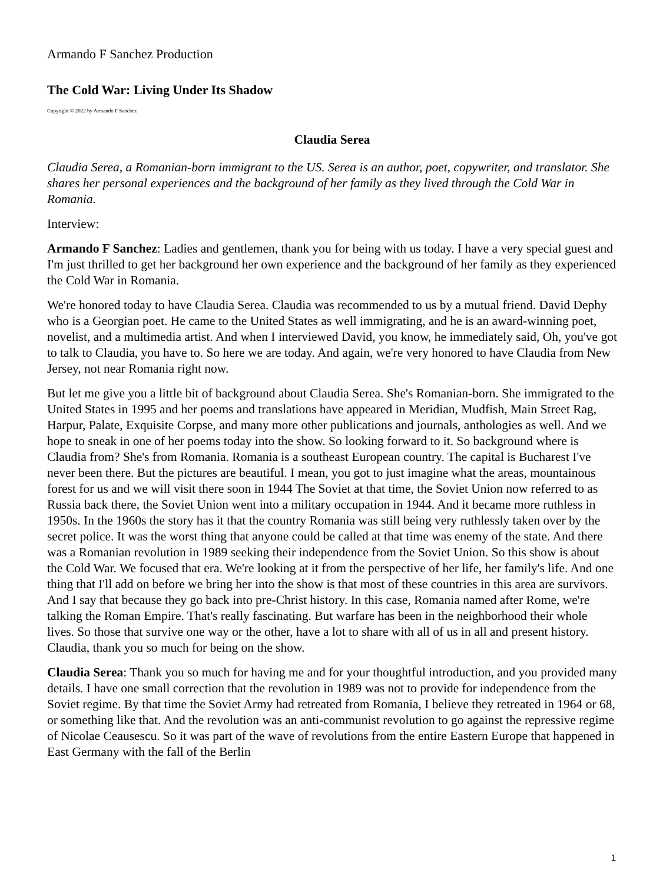Armando F Sanchez Production
The Cold War: Living Under Its Shadow
Copyright © 2022 by Armando F Sanchez
Claudia Serea
Claudia Serea, a Romanian-born immigrant to the US. Serea is an author, poet, copywriter, and translator. She shares her personal experiences and the background of her family as they lived through the Cold War in Romania.
Interview:
Armando F Sanchez: Ladies and gentlemen, thank you for being with us today. I have a very special guest and I'm just thrilled to get her background her own experience and the background of her family as they experienced the Cold War in Romania.
We're honored today to have Claudia Serea. Claudia was recommended to us by a mutual friend. David Dephy who is a Georgian poet. He came to the United States as well immigrating, and he is an award-winning poet, novelist, and a multimedia artist. And when I interviewed David, you know, he immediately said, Oh, you've got to talk to Claudia, you have to. So here we are today. And again, we're very honored to have Claudia from New Jersey, not near Romania right now.
But let me give you a little bit of background about Claudia Serea. She's Romanian-born. She immigrated to the United States in 1995 and her poems and translations have appeared in Meridian, Mudfish, Main Street Rag, Harpur, Palate, Exquisite Corpse, and many more other publications and journals, anthologies as well. And we hope to sneak in one of her poems today into the show. So looking forward to it. So background where is Claudia from? She's from Romania. Romania is a southeast European country. The capital is Bucharest I've never been there. But the pictures are beautiful. I mean, you got to just imagine what the areas, mountainous forest for us and we will visit there soon in 1944 The Soviet at that time, the Soviet Union now referred to as Russia back there, the Soviet Union went into a military occupation in 1944. And it became more ruthless in 1950s. In the 1960s the story has it that the country Romania was still being very ruthlessly taken over by the secret police. It was the worst thing that anyone could be called at that time was enemy of the state. And there was a Romanian revolution in 1989 seeking their independence from the Soviet Union. So this show is about the Cold War. We focused that era. We're looking at it from the perspective of her life, her family's life. And one thing that I'll add on before we bring her into the show is that most of these countries in this area are survivors. And I say that because they go back into pre-Christ history. In this case, Romania named after Rome, we're talking the Roman Empire. That's really fascinating. But warfare has been in the neighborhood their whole lives. So those that survive one way or the other, have a lot to share with all of us in all and present history. Claudia, thank you so much for being on the show.
Claudia Serea: Thank you so much for having me and for your thoughtful introduction, and you provided many details. I have one small correction that the revolution in 1989 was not to provide for independence from the Soviet regime. By that time the Soviet Army had retreated from Romania, I believe they retreated in 1964 or 68, or something like that. And the revolution was an anti-communist revolution to go against the repressive regime of Nicolae Ceausescu. So it was part of the wave of revolutions from the entire Eastern Europe that happened in East Germany with the fall of the Berlin
1